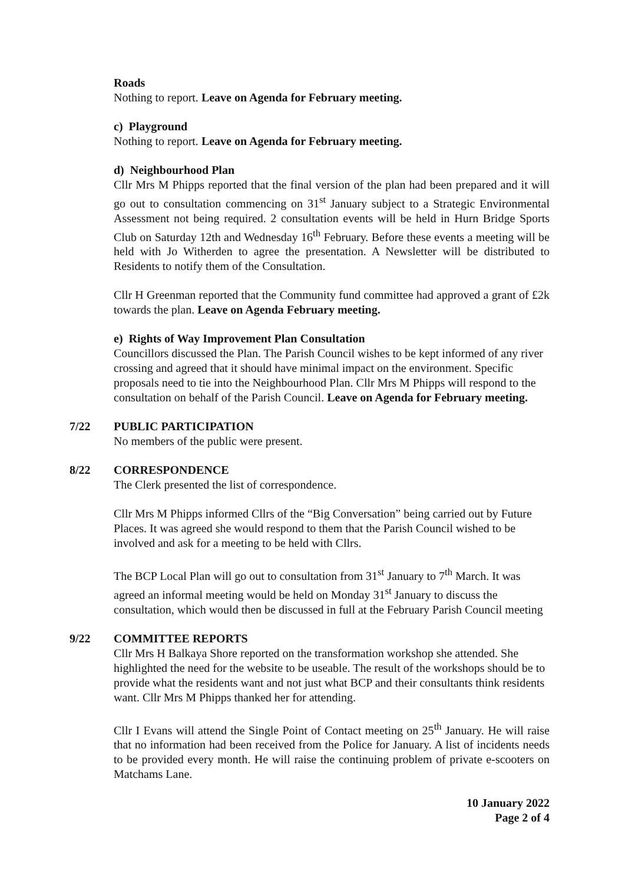Roads
Nothing to report. Leave on Agenda for February meeting.
c) Playground
Nothing to report. Leave on Agenda for February meeting.
d) Neighbourhood Plan
Cllr Mrs M Phipps reported that the final version of the plan had been prepared and it will go out to consultation commencing on 31<sup>st</sup> January subject to a Strategic Environmental Assessment not being required. 2 consultation events will be held in Hurn Bridge Sports Club on Saturday 12th and Wednesday 16<sup>th</sup> February. Before these events a meeting will be held with Jo Witherden to agree the presentation. A Newsletter will be distributed to Residents to notify them of the Consultation.
Cllr H Greenman reported that the Community fund committee had approved a grant of £2k towards the plan. Leave on Agenda February meeting.
e) Rights of Way Improvement Plan Consultation
Councillors discussed the Plan. The Parish Council wishes to be kept informed of any river crossing and agreed that it should have minimal impact on the environment. Specific proposals need to tie into the Neighbourhood Plan. Cllr Mrs M Phipps will respond to the consultation on behalf of the Parish Council. Leave on Agenda for February meeting.
7/22 PUBLIC PARTICIPATION
No members of the public were present.
8/22 CORRESPONDENCE
The Clerk presented the list of correspondence.
Cllr Mrs M Phipps informed Cllrs of the “Big Conversation” being carried out by Future Places. It was agreed she would respond to them that the Parish Council wished to be involved and ask for a meeting to be held with Cllrs.
The BCP Local Plan will go out to consultation from 31<sup>st</sup> January to 7<sup>th</sup> March. It was agreed an informal meeting would be held on Monday 31<sup>st</sup> January to discuss the consultation, which would then be discussed in full at the February Parish Council meeting
9/22 COMMITTEE REPORTS
Cllr Mrs H Balkaya Shore reported on the transformation workshop she attended. She highlighted the need for the website to be useable. The result of the workshops should be to provide what the residents want and not just what BCP and their consultants think residents want. Cllr Mrs M Phipps thanked her for attending.
Cllr I Evans will attend the Single Point of Contact meeting on 25<sup>th</sup> January. He will raise that no information had been received from the Police for January. A list of incidents needs to be provided every month. He will raise the continuing problem of private e-scooters on Matchams Lane.
10 January 2022
Page 2 of 4